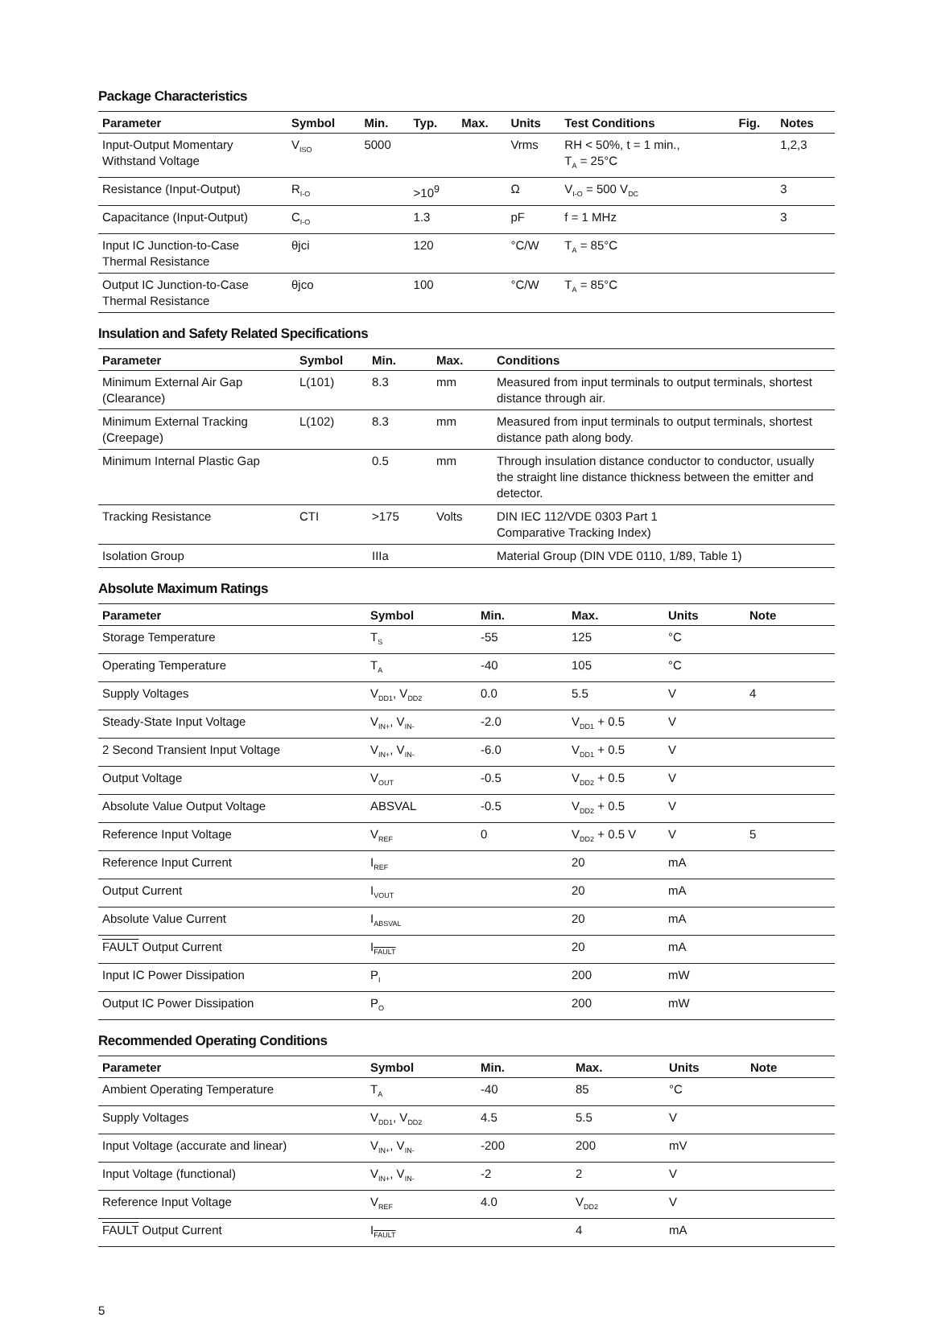Package Characteristics
| Parameter | Symbol | Min. | Typ. | Max. | Units | Test Conditions | Fig. | Notes |
| --- | --- | --- | --- | --- | --- | --- | --- | --- |
| Input-Output Momentary Withstand Voltage | V<sub>ISO</sub> | 5000 | | | Vrms | RH < 50%, t = 1 min., T<sub>A</sub> = 25°C | | 1,2,3 |
| Resistance (Input-Output) | R<sub>I-O</sub> | | >10<sup>9</sup> | | Ω | V<sub>I-O</sub> = 500 V<sub>DC</sub> | | 3 |
| Capacitance (Input-Output) | C<sub>I-O</sub> | | 1.3 | | pF | f = 1 MHz | | 3 |
| Input IC Junction-to-Case Thermal Resistance | θjci | | 120 | | °C/W | T<sub>A</sub> = 85°C | | |
| Output IC Junction-to-Case Thermal Resistance | θjco | | 100 | | °C/W | T<sub>A</sub> = 85°C | | |
Insulation and Safety Related Specifications
| Parameter | Symbol | Min. | Max. | Conditions |
| --- | --- | --- | --- | --- |
| Minimum External Air Gap (Clearance) | L(101) | 8.3 | mm | Measured from input terminals to output terminals, shortest distance through air. |
| Minimum External Tracking (Creepage) | L(102) | 8.3 | mm | Measured from input terminals to output terminals, shortest distance path along body. |
| Minimum Internal Plastic Gap | | 0.5 | mm | Through insulation distance conductor to conductor, usually the straight line distance thickness between the emitter and detector. |
| Tracking Resistance | CTI | >175 | Volts | DIN IEC 112/VDE 0303 Part 1 Comparative Tracking Index) |
| Isolation Group | | IIIa | | Material Group (DIN VDE 0110, 1/89, Table 1) |
Absolute Maximum Ratings
| Parameter | Symbol | Min. | Max. | Units | Note |
| --- | --- | --- | --- | --- | --- |
| Storage Temperature | T<sub>S</sub> | -55 | 125 | °C | |
| Operating Temperature | T<sub>A</sub> | -40 | 105 | °C | |
| Supply Voltages | V<sub>DD1</sub>, V<sub>DD2</sub> | 0.0 | 5.5 | V | 4 |
| Steady-State Input Voltage | V<sub>IN+</sub>, V<sub>IN-</sub> | -2.0 | V<sub>DD1</sub> + 0.5 | V | |
| 2 Second Transient Input Voltage | V<sub>IN+</sub>, V<sub>IN-</sub> | -6.0 | V<sub>DD1</sub> + 0.5 | V | |
| Output Voltage | V<sub>OUT</sub> | -0.5 | V<sub>DD2</sub> + 0.5 | V | |
| Absolute Value Output Voltage | ABSVAL | -0.5 | V<sub>DD2</sub> + 0.5 | V | |
| Reference Input Voltage | V<sub>REF</sub> | 0 | V<sub>DD2</sub> + 0.5 V | V | 5 |
| Reference Input Current | I<sub>REF</sub> | | 20 | mA | |
| Output Current | I<sub>VOUT</sub> | | 20 | mA | |
| Absolute Value Current | I<sub>ABSVAL</sub> | | 20 | mA | |
| FAULT Output Current | I<sub>FAULT</sub> | | 20 | mA | |
| Input IC Power Dissipation | P<sub>I</sub> | | 200 | mW | |
| Output IC Power Dissipation | P<sub>O</sub> | | 200 | mW | |
Recommended Operating Conditions
| Parameter | Symbol | Min. | Max. | Units | Note |
| --- | --- | --- | --- | --- | --- |
| Ambient Operating Temperature | T<sub>A</sub> | -40 | 85 | °C | |
| Supply Voltages | V<sub>DD1</sub>, V<sub>DD2</sub> | 4.5 | 5.5 | V | |
| Input Voltage (accurate and linear) | V<sub>IN+</sub>, V<sub>IN-</sub> | -200 | 200 | mV | |
| Input Voltage (functional) | V<sub>IN+</sub>, V<sub>IN-</sub> | -2 | 2 | V | |
| Reference Input Voltage | V<sub>REF</sub> | 4.0 | V<sub>DD2</sub> | V | |
| FAULT Output Current | I<sub>FAULT</sub> | | 4 | mA | |
5